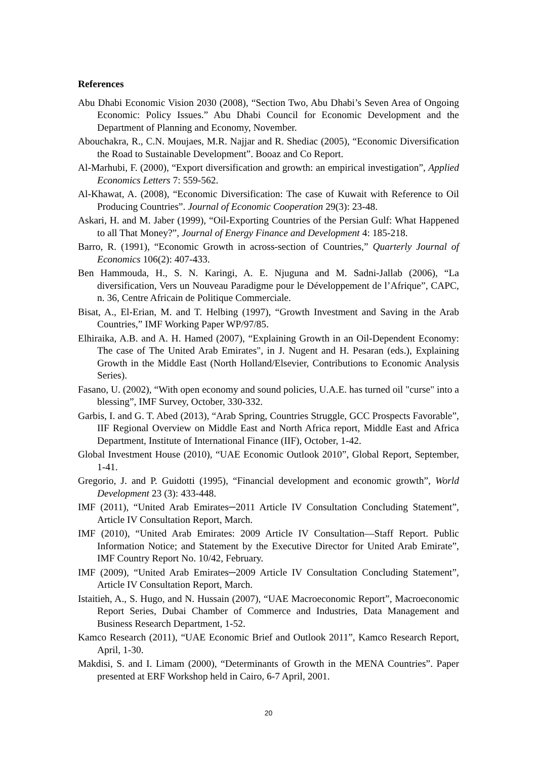References
Abu Dhabi Economic Vision 2030 (2008), “Section Two, Abu Dhabi’s Seven Area of Ongoing Economic: Policy Issues.” Abu Dhabi Council for Economic Development and the Department of Planning and Economy, November.
Abouchakra, R., C.N. Moujaes, M.R. Najjar and R. Shediac (2005), “Economic Diversification the Road to Sustainable Development”. Booaz and Co Report.
Al-Marhubi, F. (2000), “Export diversification and growth: an empirical investigation”, Applied Economics Letters 7: 559-562.
Al-Khawat, A. (2008), “Economic Diversification: The case of Kuwait with Reference to Oil Producing Countries”. Journal of Economic Cooperation 29(3): 23-48.
Askari, H. and M. Jaber (1999), “Oil-Exporting Countries of the Persian Gulf: What Happened to all That Money?”, Journal of Energy Finance and Development 4: 185-218.
Barro, R. (1991), “Economic Growth in across-section of Countries,” Quarterly Journal of Economics 106(2): 407-433.
Ben Hammouda, H., S. N. Karingi, A. E. Njuguna and M. Sadni-Jallab (2006), “La diversification, Vers un Nouveau Paradigme pour le Développement de l’Afrique”, CAPC, n. 36, Centre Africain de Politique Commerciale.
Bisat, A., El-Erian, M. and T. Helbing (1997), “Growth Investment and Saving in the Arab Countries,” IMF Working Paper WP/97/85.
Elhiraika, A.B. and A. H. Hamed (2007), “Explaining Growth in an Oil-Dependent Economy: The case of The United Arab Emirates", in J. Nugent and H. Pesaran (eds.), Explaining Growth in the Middle East (North Holland/Elsevier, Contributions to Economic Analysis Series).
Fasano, U. (2002), “With open economy and sound policies, U.A.E. has turned oil "curse" into a blessing”, IMF Survey, October, 330-332.
Garbis, I. and G. T. Abed (2013), “Arab Spring, Countries Struggle, GCC Prospects Favorable”, IIF Regional Overview on Middle East and North Africa report, Middle East and Africa Department, Institute of International Finance (IIF), October, 1-42.
Global Investment House (2010), “UAE Economic Outlook 2010”, Global Report, September, 1-41.
Gregorio, J. and P. Guidotti (1995), “Financial development and economic growth”, World Development 23 (3): 433-448.
IMF (2011), “United Arab Emirates─2011 Article IV Consultation Concluding Statement”, Article IV Consultation Report, March.
IMF (2010), “United Arab Emirates: 2009 Article IV Consultation—Staff Report. Public Information Notice; and Statement by the Executive Director for United Arab Emirate”, IMF Country Report No. 10/42, February.
IMF (2009), “United Arab Emirates─2009 Article IV Consultation Concluding Statement”, Article IV Consultation Report, March.
Istaitieh, A., S. Hugo, and N. Hussain (2007), “UAE Macroeconomic Report”, Macroeconomic Report Series, Dubai Chamber of Commerce and Industries, Data Management and Business Research Department, 1-52.
Kamco Research (2011), “UAE Economic Brief and Outlook 2011”, Kamco Research Report, April, 1-30.
Makdisi, S. and I. Limam (2000), “Determinants of Growth in the MENA Countries”. Paper presented at ERF Workshop held in Cairo, 6-7 April, 2001.
20